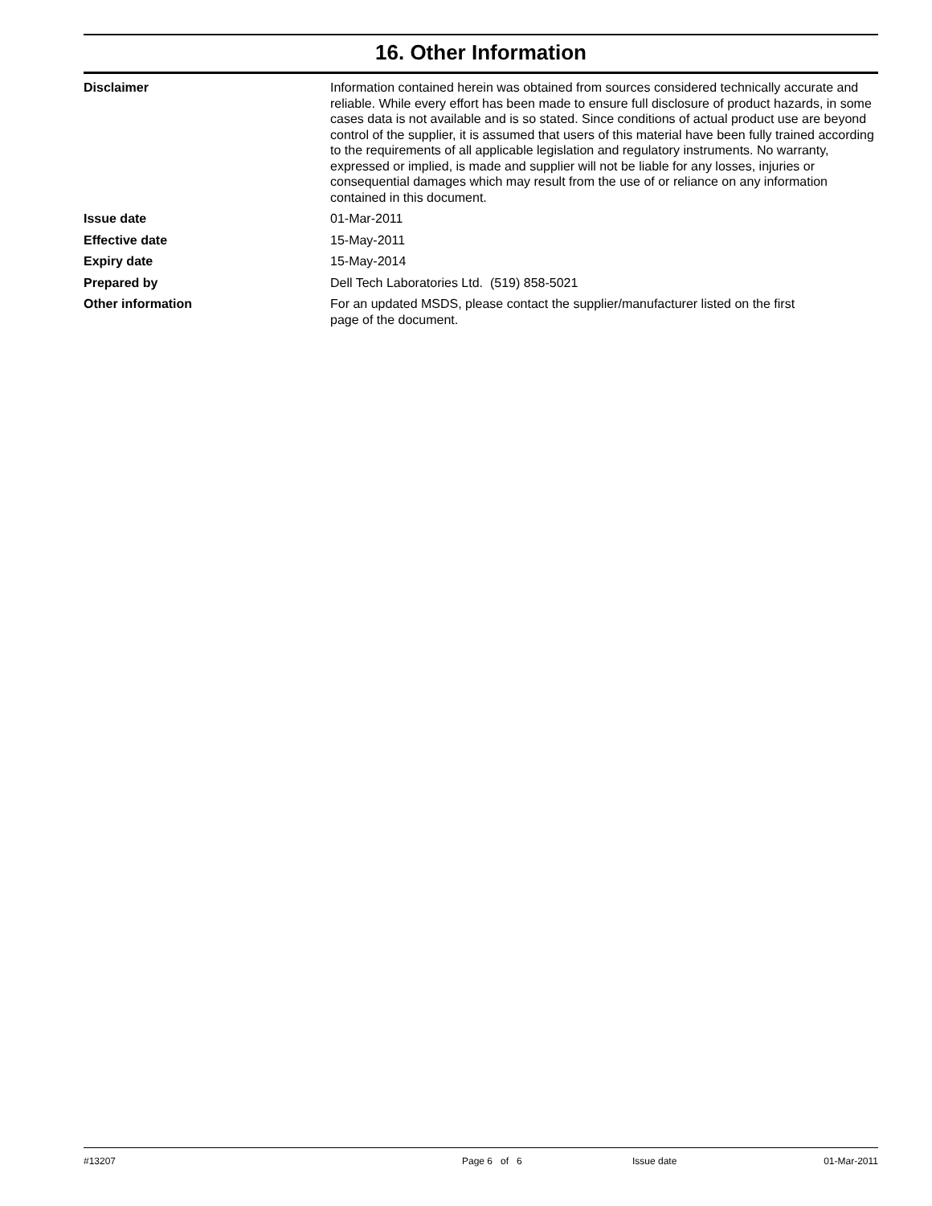16. Other Information
Disclaimer Information contained herein was obtained from sources considered technically accurate and reliable. While every effort has been made to ensure full disclosure of product hazards, in some cases data is not available and is so stated. Since conditions of actual product use are beyond control of the supplier, it is assumed that users of this material have been fully trained according to the requirements of all applicable legislation and regulatory instruments. No warranty, expressed or implied, is made and supplier will not be liable for any losses, injuries or consequential damages which may result from the use of or reliance on any information contained in this document.
Issue date 01-Mar-2011
Effective date 15-May-2011
Expiry date 15-May-2014
Prepared by Dell Tech Laboratories Ltd. (519) 858-5021
Other information For an updated MSDS, please contact the supplier/manufacturer listed on the first
page of the document.
#13207 Page 6 of 6 Issue date 01-Mar-2011